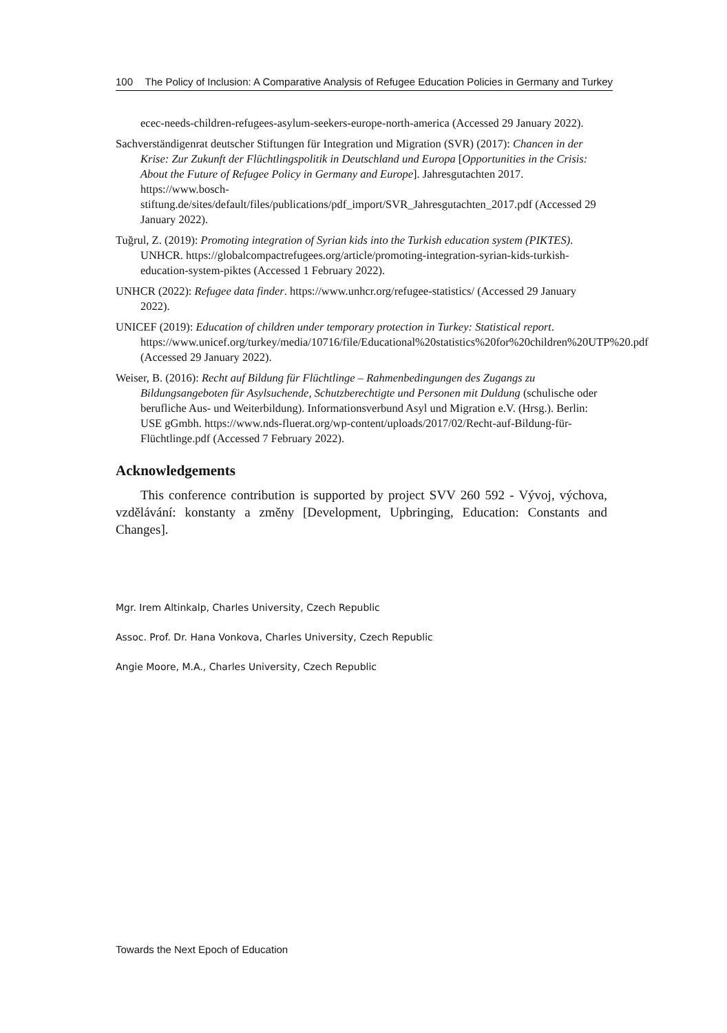100 The Policy of Inclusion: A Comparative Analysis of Refugee Education Policies in Germany and Turkey
ecec-needs-children-refugees-asylum-seekers-europe-north-america (Accessed 29 January 2022).
Sachverständigenrat deutscher Stiftungen für Integration und Migration (SVR) (2017): Chancen in der Krise: Zur Zukunft der Flüchtlingspolitik in Deutschland und Europa [Opportunities in the Crisis: About the Future of Refugee Policy in Germany and Europe]. Jahresgutachten 2017. https://www.bosch-stiftung.de/sites/default/files/publications/pdf_import/SVR_Jahresgutachten_2017.pdf (Accessed 29 January 2022).
Tuğrul, Z. (2019): Promoting integration of Syrian kids into the Turkish education system (PIKTES). UNHCR. https://globalcompactrefugees.org/article/promoting-integration-syrian-kids-turkish-education-system-piktes (Accessed 1 February 2022).
UNHCR (2022): Refugee data finder. https://www.unhcr.org/refugee-statistics/ (Accessed 29 January 2022).
UNICEF (2019): Education of children under temporary protection in Turkey: Statistical report. https://www.unicef.org/turkey/media/10716/file/Educational%20statistics%20for%20children%20UTP%20.pdf (Accessed 29 January 2022).
Weiser, B. (2016): Recht auf Bildung für Flüchtlinge – Rahmenbedingungen des Zugangs zu Bildungsangeboten für Asylsuchende, Schutzberechtigte und Personen mit Duldung (schulische oder berufliche Aus- und Weiterbildung). Informationsverbund Asyl und Migration e.V. (Hrsg.). Berlin: USE gGmbh. https://www.nds-fluerat.org/wp-content/uploads/2017/02/Recht-auf-Bildung-für-Flüchtlinge.pdf (Accessed 7 February 2022).
Acknowledgements
This conference contribution is supported by project SVV 260 592 - Vývoj, výchova, vzdělávání: konstanty a změny [Development, Upbringing, Education: Constants and Changes].
Mgr. Irem Altinkalp, Charles University, Czech Republic
Assoc. Prof. Dr. Hana Vonkova, Charles University, Czech Republic
Angie Moore, M.A., Charles University, Czech Republic
Towards the Next Epoch of Education